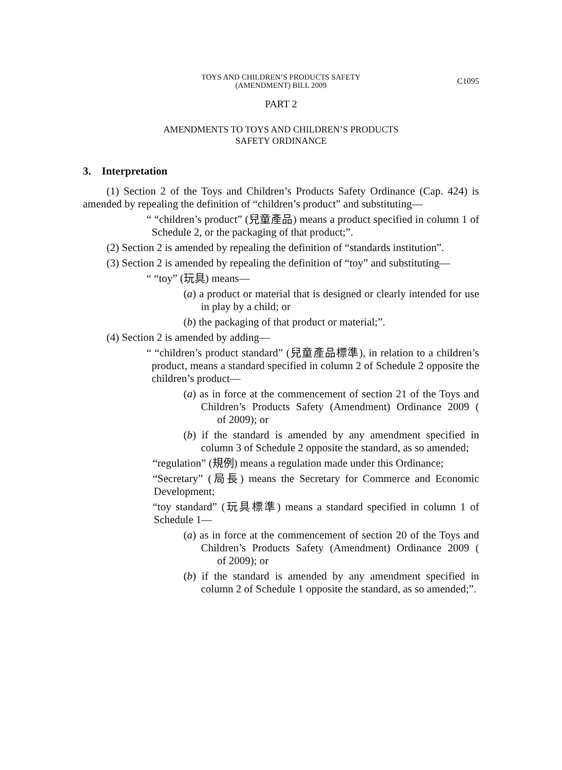TOYS AND CHILDREN’S PRODUCTS SAFETY
(AMENDMENT) BILL 2009
C1095
PART 2
AMENDMENTS TO TOYS AND CHILDREN’S PRODUCTS
SAFETY ORDINANCE
3. Interpretation
(1) Section 2 of the Toys and Children’s Products Safety Ordinance (Cap. 424) is amended by repealing the definition of “children’s product” and substituting—
“ “children’s product” (兒童產品) means a product specified in column 1 of Schedule 2, or the packaging of that product;”.
(2) Section 2 is amended by repealing the definition of “standards institution”.
(3) Section 2 is amended by repealing the definition of “toy” and substituting—
“ “toy” (玩具) means—
(a) a product or material that is designed or clearly intended for use in play by a child; or
(b) the packaging of that product or material;”.
(4) Section 2 is amended by adding—
“ “children’s product standard” (兒童產品標準), in relation to a children’s product, means a standard specified in column 2 of Schedule 2 opposite the children’s product—
(a) as in force at the commencement of section 21 of the Toys and Children’s Products Safety (Amendment) Ordinance 2009 ( of 2009); or
(b) if the standard is amended by any amendment specified in column 3 of Schedule 2 opposite the standard, as so amended;
“regulation” (規例) means a regulation made under this Ordinance;
“Secretary” (局長) means the Secretary for Commerce and Economic Development;
“toy standard” (玩具標準) means a standard specified in column 1 of Schedule 1—
(a) as in force at the commencement of section 20 of the Toys and Children’s Products Safety (Amendment) Ordinance 2009 ( of 2009); or
(b) if the standard is amended by any amendment specified in column 2 of Schedule 1 opposite the standard, as so amended;”.